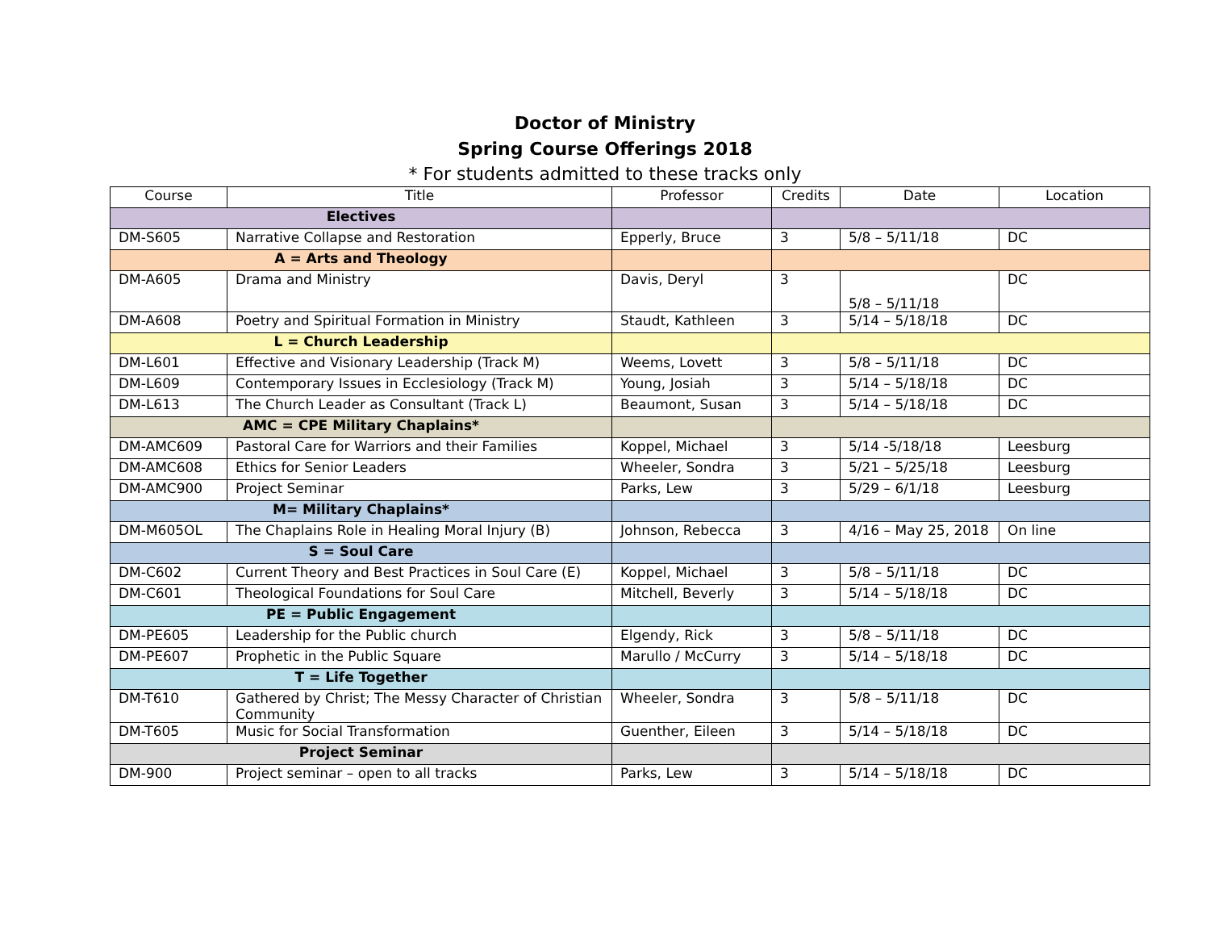Doctor of Ministry
Spring Course Offerings 2018
* For students admitted to these tracks only
| Course | Title | Professor | Credits | Date | Location |
| --- | --- | --- | --- | --- | --- |
| Electives | | | | | |
| DM-S605 | Narrative Collapse and Restoration | Epperly, Bruce | 3 | 5/8 – 5/11/18 | DC |
| A = Arts and Theology | | | | | |
| DM-A605 | Drama and Ministry | Davis, Deryl | 3 | 5/8 – 5/11/18 | DC |
| DM-A608 | Poetry and Spiritual Formation in Ministry | Staudt, Kathleen | 3 | 5/14 – 5/18/18 | DC |
| L = Church Leadership | | | | | |
| DM-L601 | Effective and Visionary Leadership (Track M) | Weems, Lovett | 3 | 5/8 – 5/11/18 | DC |
| DM-L609 | Contemporary Issues in Ecclesiology (Track M) | Young, Josiah | 3 | 5/14 – 5/18/18 | DC |
| DM-L613 | The Church Leader as Consultant (Track L) | Beaumont, Susan | 3 | 5/14 – 5/18/18 | DC |
| AMC = CPE Military Chaplains* | | | | | |
| DM-AMC609 | Pastoral Care for Warriors and their Families | Koppel, Michael | 3 | 5/14 -5/18/18 | Leesburg |
| DM-AMC608 | Ethics for Senior Leaders | Wheeler, Sondra | 3 | 5/21 – 5/25/18 | Leesburg |
| DM-AMC900 | Project Seminar | Parks, Lew | 3 | 5/29 – 6/1/18 | Leesburg |
| M= Military Chaplains* | | | | | |
| DM-M605OL | The Chaplains Role in Healing Moral Injury (B) | Johnson, Rebecca | 3 | 4/16 – May 25, 2018 | On line |
| S = Soul Care | | | | | |
| DM-C602 | Current Theory and Best Practices in Soul Care (E) | Koppel, Michael | 3 | 5/8 – 5/11/18 | DC |
| DM-C601 | Theological Foundations for Soul Care | Mitchell, Beverly | 3 | 5/14 – 5/18/18 | DC |
| PE = Public Engagement | | | | | |
| DM-PE605 | Leadership for the Public church | Elgendy, Rick | 3 | 5/8 – 5/11/18 | DC |
| DM-PE607 | Prophetic in the Public Square | Marullo / McCurry | 3 | 5/14 – 5/18/18 | DC |
| T = Life Together | | | | | |
| DM-T610 | Gathered by Christ; The Messy Character of Christian Community | Wheeler, Sondra | 3 | 5/8 – 5/11/18 | DC |
| DM-T605 | Music for Social Transformation | Guenther, Eileen | 3 | 5/14 – 5/18/18 | DC |
| Project Seminar | | | | | |
| DM-900 | Project seminar – open to all tracks | Parks, Lew | 3 | 5/14 – 5/18/18 | DC |